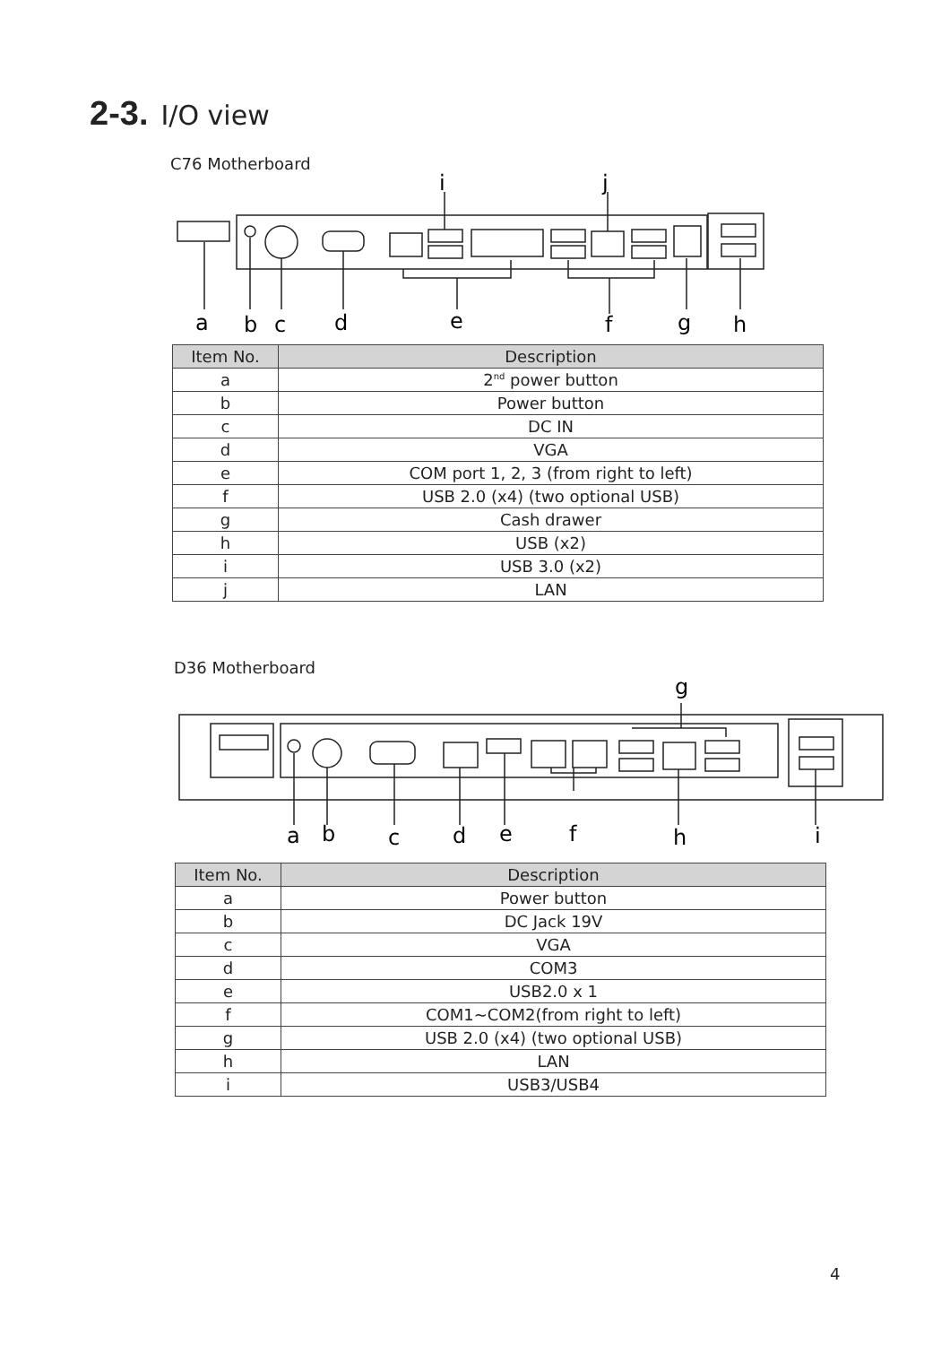2-3. I/O view
C76 Motherboard
a
b
c
d
e
f
g
h
i
j
| Item No. | Description |
| --- | --- |
| a | 2<sup>nd</sup> power button |
| b | Power button |
| c | DC IN |
| d | VGA |
| e | COM port 1, 2, 3 (from right to left) |
| f | USB 2.0 (x4) (two optional USB) |
| g | Cash drawer |
| h | USB (x2) |
| i | USB 3.0 (x2) |
| j | LAN |
D36 Motherboard
a
b
c
d
e
f
h
i
g
| Item No. | Description |
| --- | --- |
| a | Power button |
| b | DC Jack 19V |
| c | VGA |
| d | COM3 |
| e | USB2.0 x 1 |
| f | COM1~COM2(from right to left) |
| g | USB 2.0 (x4) (two optional USB) |
| h | LAN |
| i | USB3/USB4 |
4